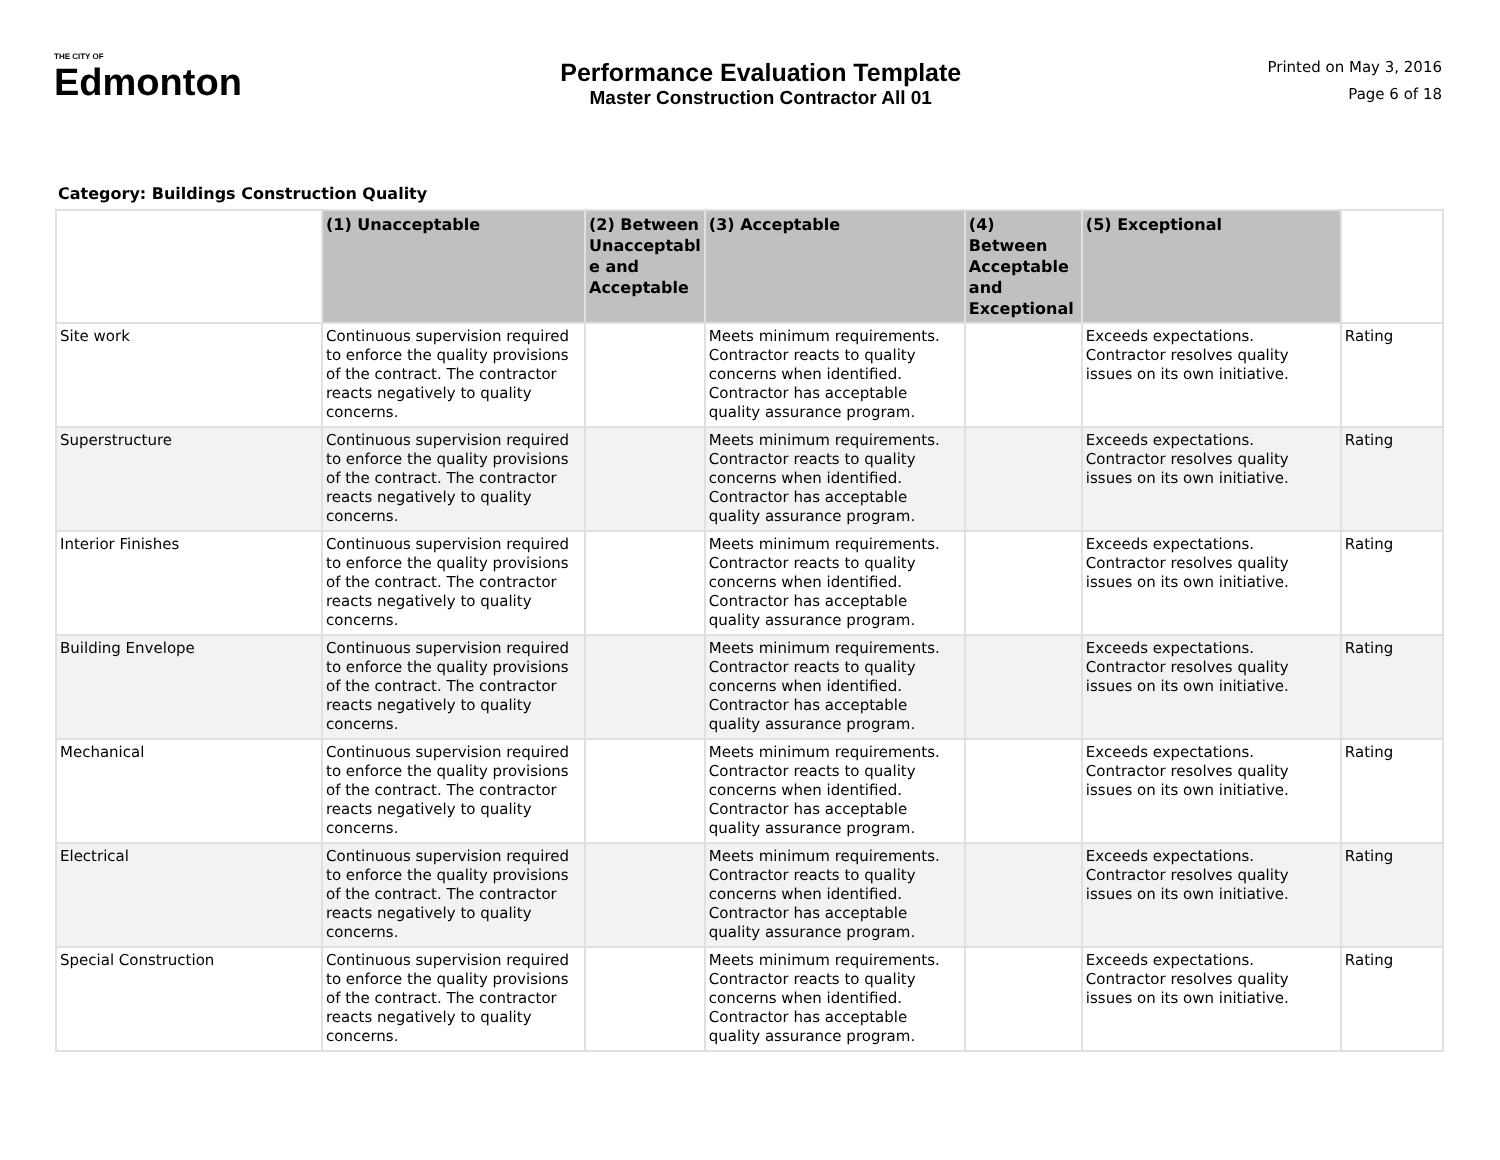THE CITY OF
Edmonton
Performance Evaluation Template
Master Construction Contractor All 01
Printed on May 3, 2016
Page 6 of 18
Category: Buildings Construction Quality
| | (1) Unacceptable | (2) Between Unacceptabl e and Acceptable | (3) Acceptable | (4) Between Acceptable and Exceptional | (5) Exceptional | |
| --- | --- | --- | --- | --- | --- | --- |
| Site work | Continuous supervision required to enforce the quality provisions of the contract. The contractor reacts negatively to quality concerns. | | Meets minimum requirements. Contractor reacts to quality concerns when identified. Contractor has acceptable quality assurance program. | | Exceeds expectations. Contractor resolves quality issues on its own initiative. | Rating |
| Superstructure | Continuous supervision required to enforce the quality provisions of the contract. The contractor reacts negatively to quality concerns. | | Meets minimum requirements. Contractor reacts to quality concerns when identified. Contractor has acceptable quality assurance program. | | Exceeds expectations. Contractor resolves quality issues on its own initiative. | Rating |
| Interior Finishes | Continuous supervision required to enforce the quality provisions of the contract. The contractor reacts negatively to quality concerns. | | Meets minimum requirements. Contractor reacts to quality concerns when identified. Contractor has acceptable quality assurance program. | | Exceeds expectations. Contractor resolves quality issues on its own initiative. | Rating |
| Building Envelope | Continuous supervision required to enforce the quality provisions of the contract. The contractor reacts negatively to quality concerns. | | Meets minimum requirements. Contractor reacts to quality concerns when identified. Contractor has acceptable quality assurance program. | | Exceeds expectations. Contractor resolves quality issues on its own initiative. | Rating |
| Mechanical | Continuous supervision required to enforce the quality provisions of the contract. The contractor reacts negatively to quality concerns. | | Meets minimum requirements. Contractor reacts to quality concerns when identified. Contractor has acceptable quality assurance program. | | Exceeds expectations. Contractor resolves quality issues on its own initiative. | Rating |
| Electrical | Continuous supervision required to enforce the quality provisions of the contract. The contractor reacts negatively to quality concerns. | | Meets minimum requirements. Contractor reacts to quality concerns when identified. Contractor has acceptable quality assurance program. | | Exceeds expectations. Contractor resolves quality issues on its own initiative. | Rating |
| Special Construction | Continuous supervision required to enforce the quality provisions of the contract. The contractor reacts negatively to quality concerns. | | Meets minimum requirements. Contractor reacts to quality concerns when identified. Contractor has acceptable quality assurance program. | | Exceeds expectations. Contractor resolves quality issues on its own initiative. | Rating |